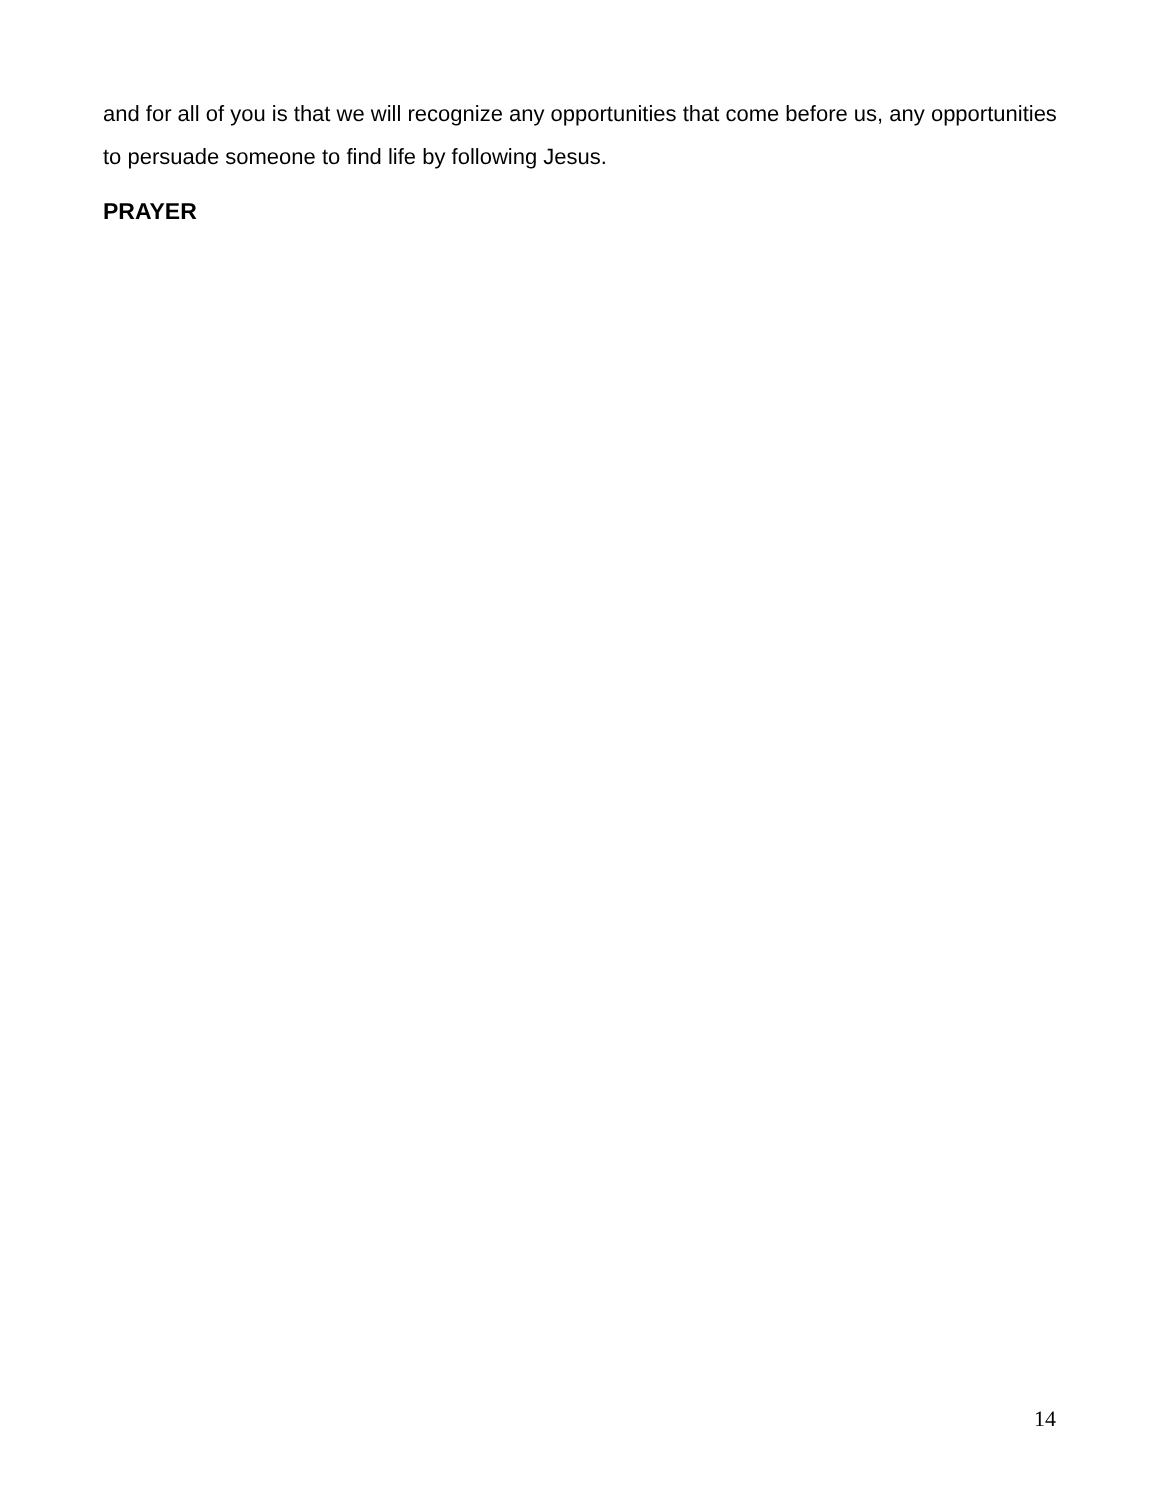and for all of you is that we will recognize any opportunities that come before us, any opportunities to persuade someone to find life by following Jesus.
PRAYER
14